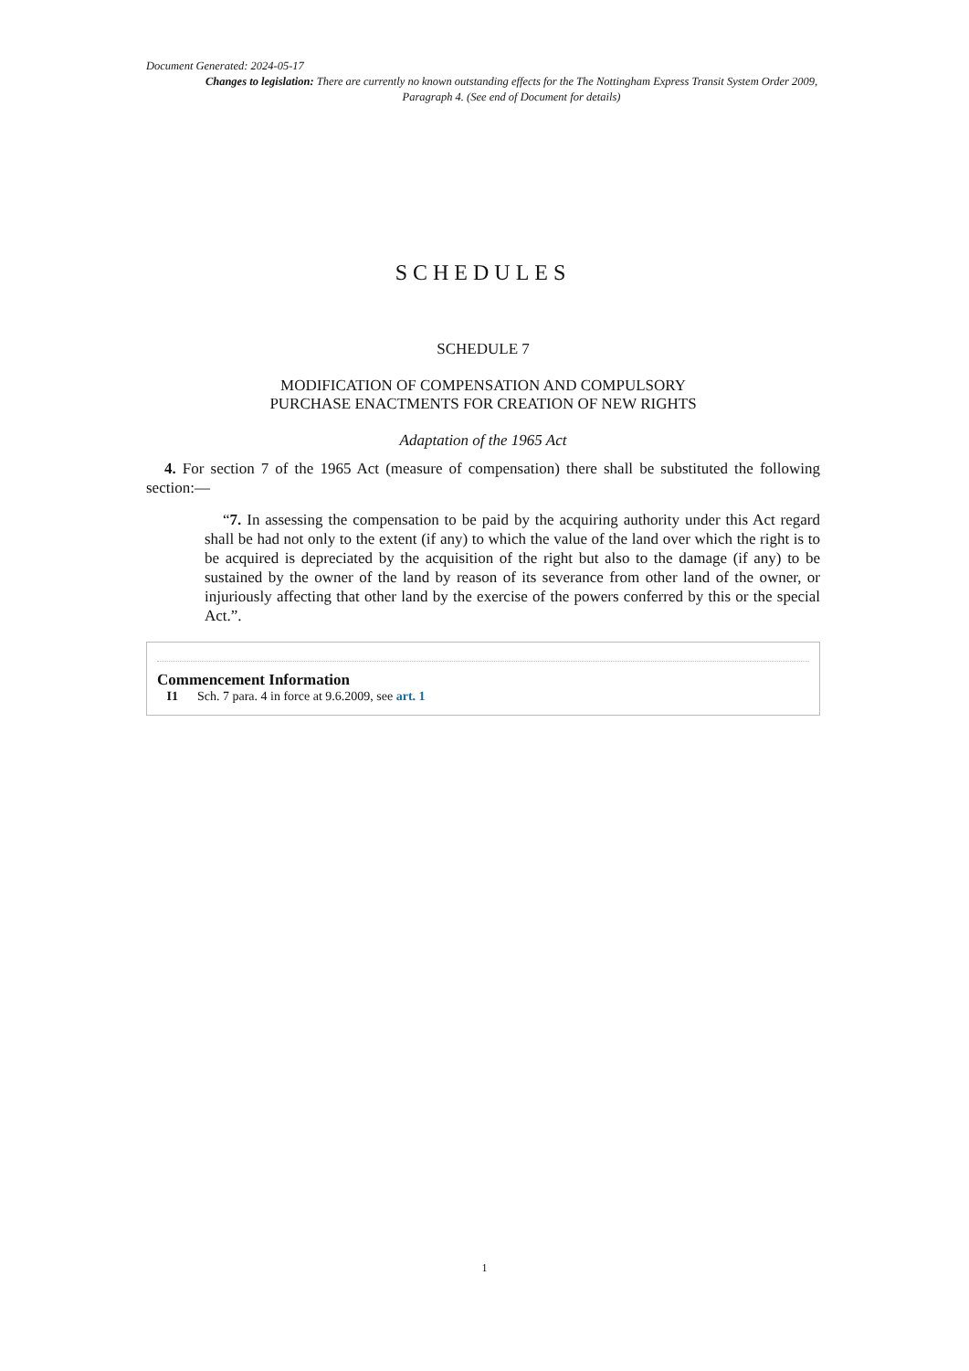Document Generated: 2024-05-17
Changes to legislation: There are currently no known outstanding effects for the The Nottingham Express Transit System Order 2009, Paragraph 4. (See end of Document for details)
SCHEDULES
SCHEDULE 7
MODIFICATION OF COMPENSATION AND COMPULSORY
PURCHASE ENACTMENTS FOR CREATION OF NEW RIGHTS
Adaptation of the 1965 Act
4. For section 7 of the 1965 Act (measure of compensation) there shall be substituted the following section:—
“7. In assessing the compensation to be paid by the acquiring authority under this Act regard shall be had not only to the extent (if any) to which the value of the land over which the right is to be acquired is depreciated by the acquisition of the right but also to the damage (if any) to be sustained by the owner of the land by reason of its severance from other land of the owner, or injuriously affecting that other land by the exercise of the powers conferred by this or the special Act.”.
Commencement Information
I1 Sch. 7 para. 4 in force at 9.6.2009, see art. 1
1